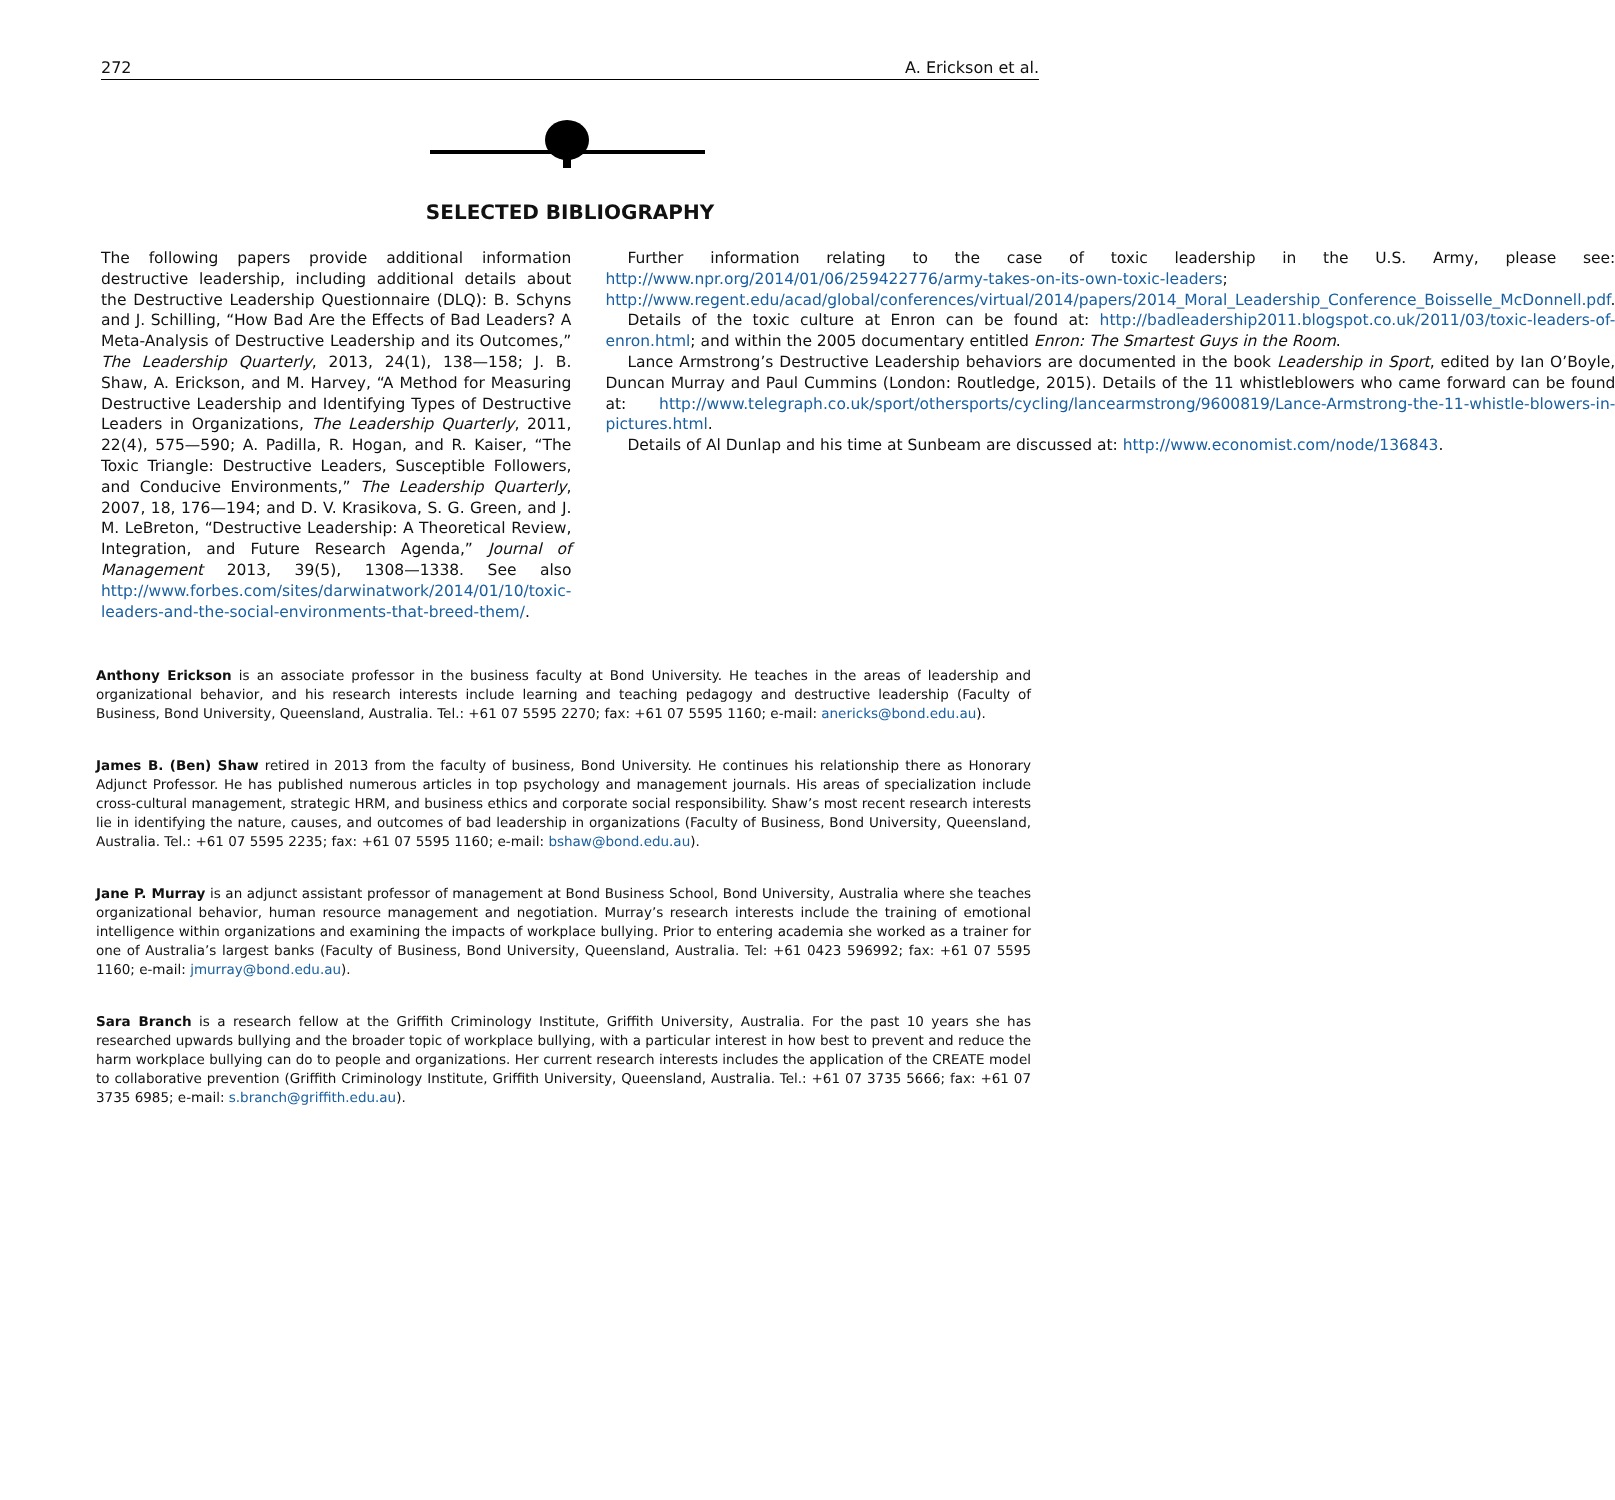272 A. Erickson et al.
SELECTED BIBLIOGRAPHY
The following papers provide additional information destructive leadership, including additional details about the Destructive Leadership Questionnaire (DLQ): B. Schyns and J. Schilling, “How Bad Are the Effects of Bad Leaders? A Meta-Analysis of Destructive Leadership and its Outcomes,” The Leadership Quarterly, 2013, 24(1), 138—158; J. B. Shaw, A. Erickson, and M. Harvey, “A Method for Measuring Destructive Leadership and Identifying Types of Destructive Leaders in Organizations, The Leadership Quarterly, 2011, 22(4), 575—590; A. Padilla, R. Hogan, and R. Kaiser, “The Toxic Triangle: Destructive Leaders, Susceptible Followers, and Conducive Environments,” The Leadership Quarterly, 2007, 18, 176—194; and D. V. Krasikova, S. G. Green, and J. M. LeBreton, “Destructive Leadership: A Theoretical Review, Integration, and Future Research Agenda,” Journal of Management 2013, 39(5), 1308—1338. See also http://www.forbes.com/sites/darwinatwork/2014/01/10/toxic-leaders-and-the-social-environments-that-breed-them/.
Further information relating to the case of toxic leadership in the U.S. Army, please see: http://www.npr.org/2014/01/06/259422776/army-takes-on-its-own-toxic-leaders; http://www.regent.edu/acad/global/conferences/virtual/2014/papers/2014_Moral_Leadership_Conference_Boisselle_McDonnell.pdf.
Details of the toxic culture at Enron can be found at: http://badleadership2011.blogspot.co.uk/2011/03/toxic-leaders-of-enron.html; and within the 2005 documentary entitled Enron: The Smartest Guys in the Room.
Lance Armstrong’s Destructive Leadership behaviors are documented in the book Leadership in Sport, edited by Ian O’Boyle, Duncan Murray and Paul Cummins (London: Routledge, 2015). Details of the 11 whistleblowers who came forward can be found at: http://www.telegraph.co.uk/sport/othersports/cycling/lancearmstrong/9600819/Lance-Armstrong-the-11-whistle-blowers-in-pictures.html.
Details of Al Dunlap and his time at Sunbeam are discussed at: http://www.economist.com/node/136843.
Anthony Erickson is an associate professor in the business faculty at Bond University. He teaches in the areas of leadership and organizational behavior, and his research interests include learning and teaching pedagogy and destructive leadership (Faculty of Business, Bond University, Queensland, Australia. Tel.: +61 07 5595 2270; fax: +61 07 5595 1160; e-mail: anericks@bond.edu.au).
James B. (Ben) Shaw retired in 2013 from the faculty of business, Bond University. He continues his relationship there as Honorary Adjunct Professor. He has published numerous articles in top psychology and management journals. His areas of specialization include cross-cultural management, strategic HRM, and business ethics and corporate social responsibility. Shaw’s most recent research interests lie in identifying the nature, causes, and outcomes of bad leadership in organizations (Faculty of Business, Bond University, Queensland, Australia. Tel.: +61 07 5595 2235; fax: +61 07 5595 1160; e-mail: bshaw@bond.edu.au).
Jane P. Murray is an adjunct assistant professor of management at Bond Business School, Bond University, Australia where she teaches organizational behavior, human resource management and negotiation. Murray’s research interests include the training of emotional intelligence within organizations and examining the impacts of workplace bullying. Prior to entering academia she worked as a trainer for one of Australia’s largest banks (Faculty of Business, Bond University, Queensland, Australia. Tel: +61 0423 596992; fax: +61 07 5595 1160; e-mail: jmurray@bond.edu.au).
Sara Branch is a research fellow at the Griffith Criminology Institute, Griffith University, Australia. For the past 10 years she has researched upwards bullying and the broader topic of workplace bullying, with a particular interest in how best to prevent and reduce the harm workplace bullying can do to people and organizations. Her current research interests includes the application of the CREATE model to collaborative prevention (Griffith Criminology Institute, Griffith University, Queensland, Australia. Tel.: +61 07 3735 5666; fax: +61 07 3735 6985; e-mail: s.branch@griffith.edu.au).